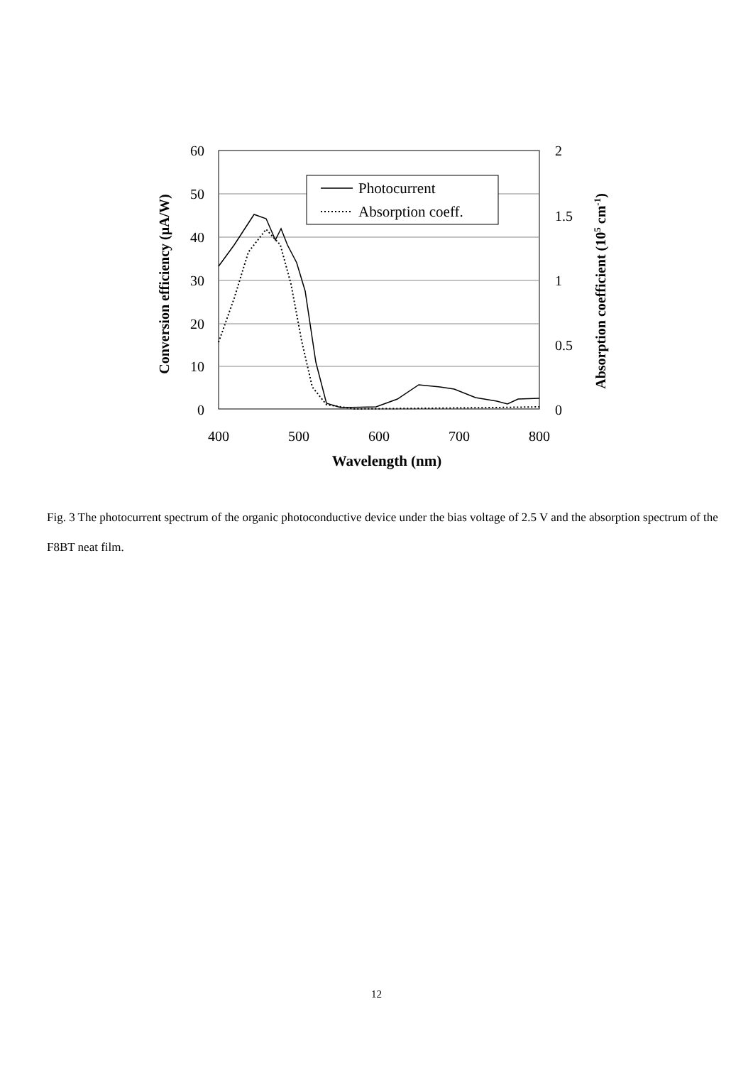60
50
40
30
20
10
0
2
1.5
1
0.5
0
400
500
600
700
800
Wavelength (nm)
Conversion efficiency (μA/W)
Absorption coefficient (105 cm-1)
Photocurrent
Absorption coeff.
Fig. 3 The photocurrent spectrum of the organic photoconductive device under the bias voltage of 2.5 V and the absorption spectrum of the F8BT neat film.
12